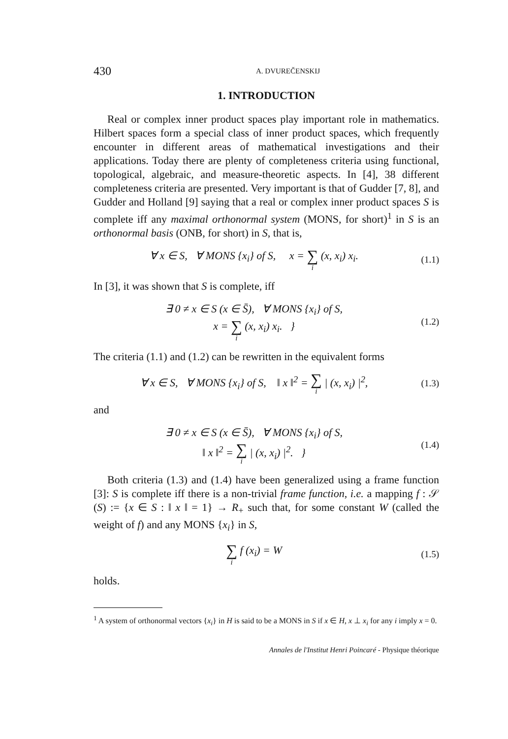430 A. DVUREČENSKIJ
1. INTRODUCTION
Real or complex inner product spaces play important role in mathematics. Hilbert spaces form a special class of inner product spaces, which frequently encounter in different areas of mathematical investigations and their applications. Today there are plenty of completeness criteria using functional, topological, algebraic, and measure-theoretic aspects. In [4], 38 different completeness criteria are presented. Very important is that of Gudder [7, 8], and Gudder and Holland [9] saying that a real or complex inner product spaces S is complete iff any maximal orthonormal system (MONS, for short)<sup>1</sup> in S is an orthonormal basis (ONB, for short) in S, that is,
∀ x ∈ S, ∀ MONS {x<sub>i</sub>} of S, x = ∑ i (x, x<sub>i</sub>) x<sub>i</sub>.
(1.1)
In [3], it was shown that S is complete, iff
∃ 0 ≠ x ∈ S (x ∈ S̄), ∀ MONS {x<sub>i</sub>} of S,
x = ∑ i (x, x<sub>i</sub>) x<sub>i</sub>. }
(1.2)
The criteria (1.1) and (1.2) can be rewritten in the equivalent forms
∀ x ∈ S, ∀ MONS {x<sub>i</sub>} of S, ‖ x ‖<sup>2</sup> = ∑ i | (x, x<sub>i</sub>) |<sup>2</sup>,
(1.3)
and
∃ 0 ≠ x ∈ S (x ∈ S̄), ∀ MONS {x<sub>i</sub>} of S,
‖ x ‖<sup>2</sup> = ∑ i | (x, x<sub>i</sub>) |<sup>2</sup>. }
(1.4)
Both criteria (1.3) and (1.4) have been generalized using a frame function [3]: S is complete iff there is a non-trivial frame function, i.e. a mapping f : 𝒮 (S) := {x ∈ S : ‖ x ‖ = 1} → R<sub>+</sub> such that, for some constant W (called the weight of f) and any MONS {x<sub>i</sub>} in S,
∑ i f (x<sub>i</sub>) = W
(1.5)
holds.
<sup>1</sup> A system of orthonormal vectors {x<sub>i</sub>} in H is said to be a MONS in S if x ∈ H, x ⊥ x<sub>i</sub> for any i imply x = 0.
Annales de l'Institut Henri Poincaré - Physique théorique